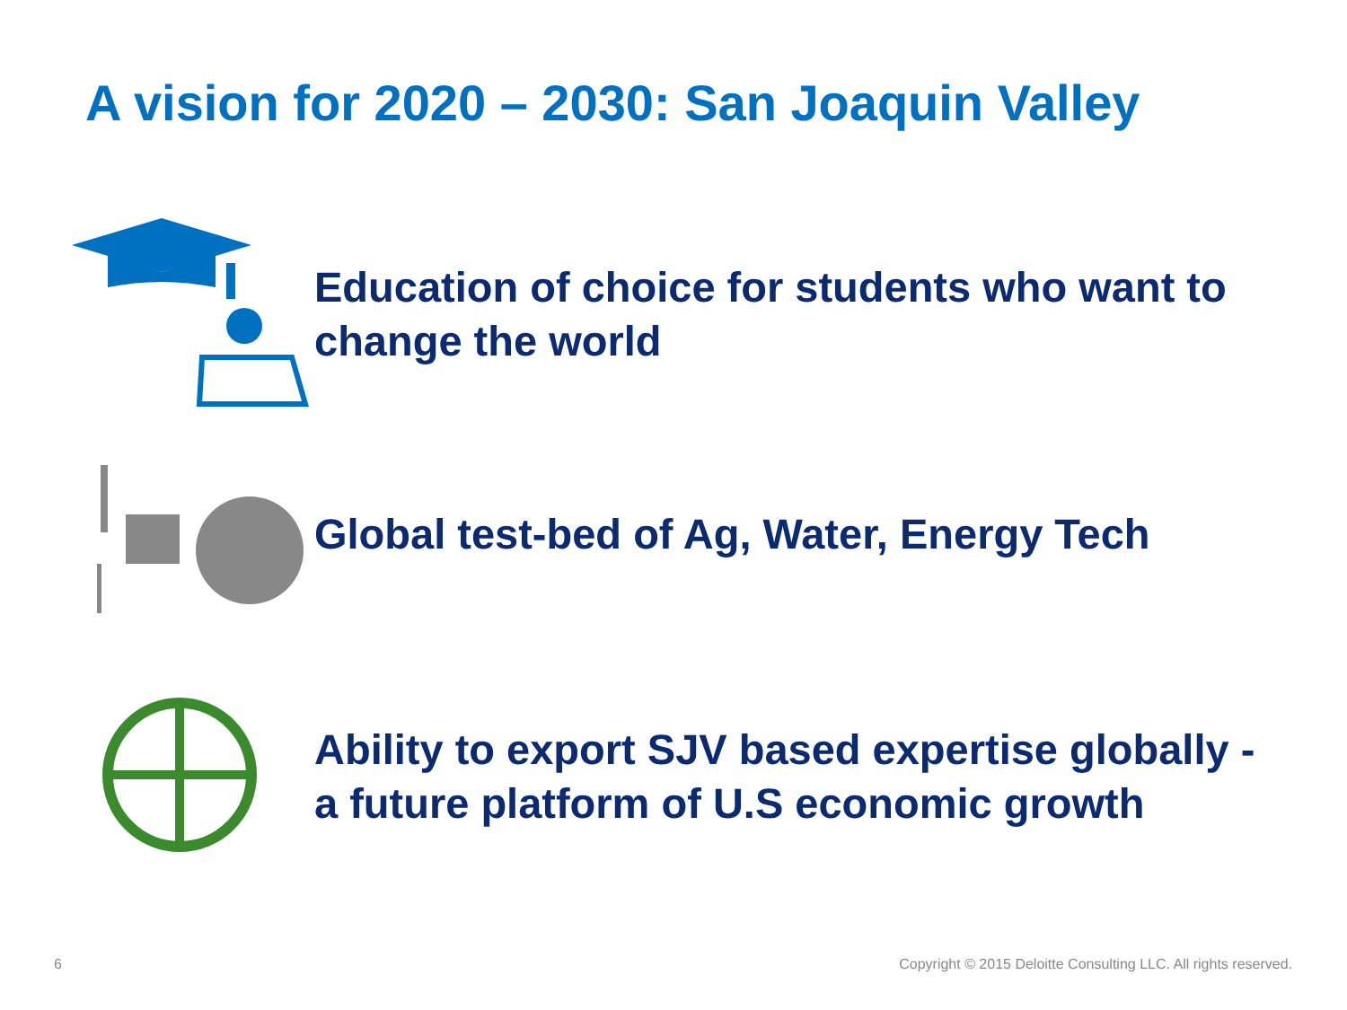A vision for 2020 – 2030: San Joaquin Valley
Education of choice for students who want to change the world
Global test-bed of Ag, Water, Energy Tech
Ability to export SJV based expertise globally - a future platform of U.S economic growth
6
Copyright © 2015 Deloitte Consulting LLC. All rights reserved.